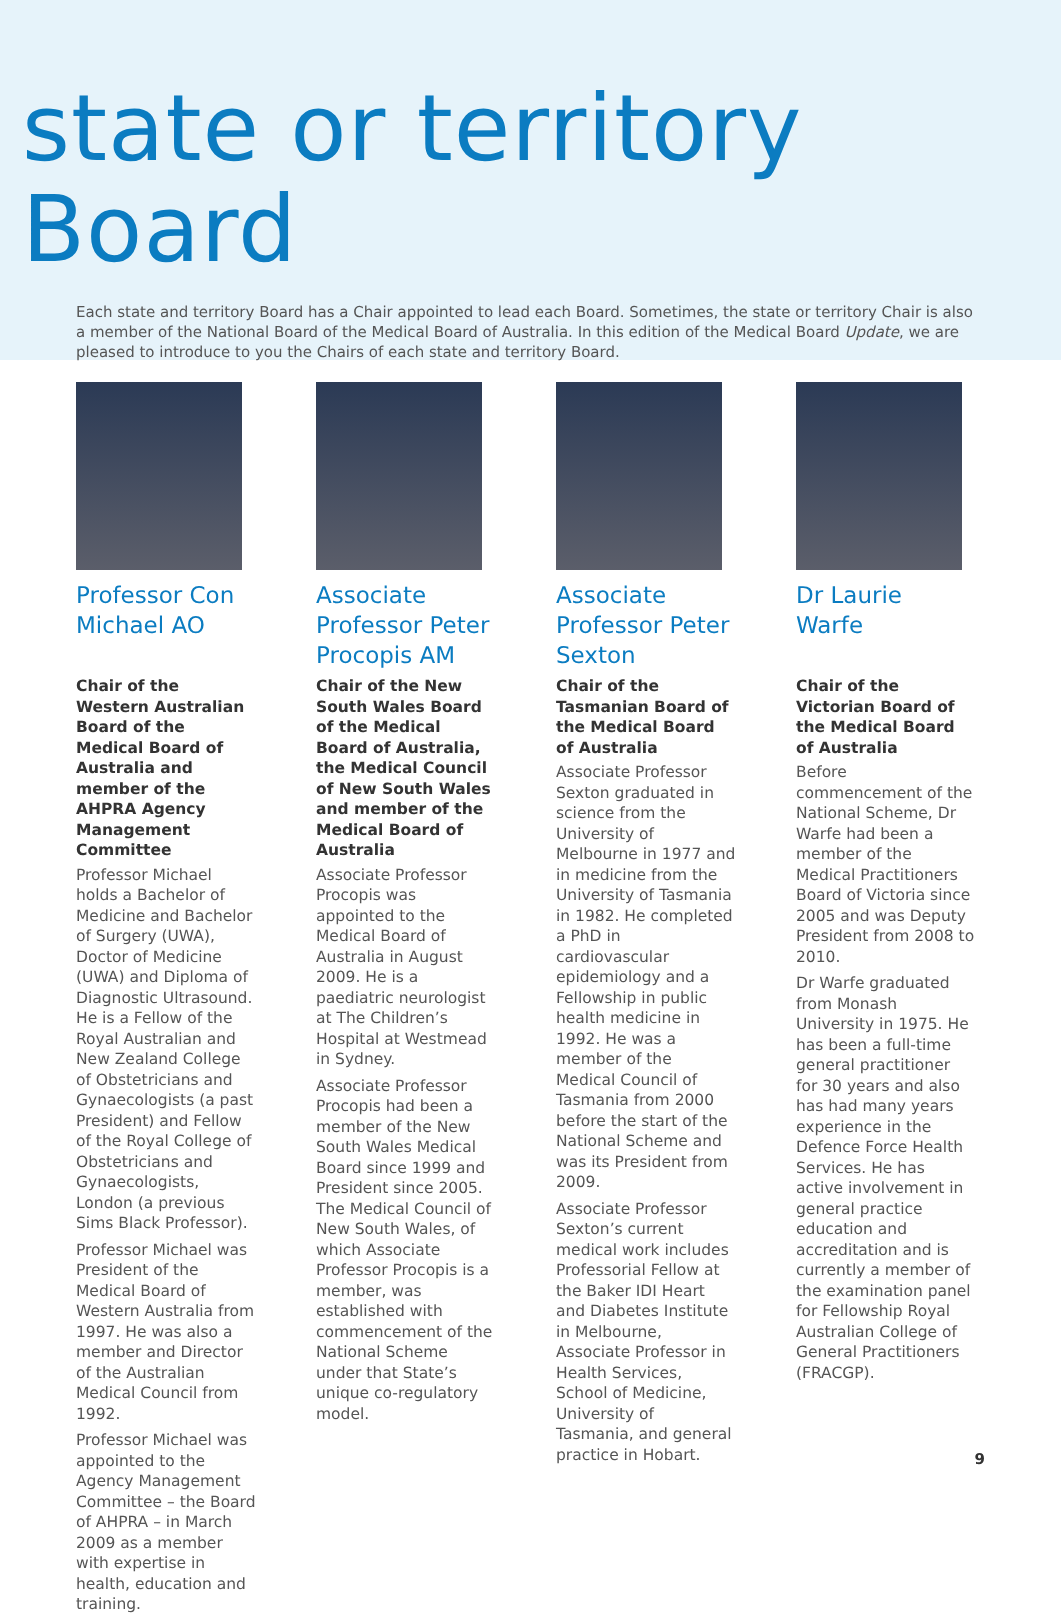state or territory Board
Each state and territory Board has a Chair appointed to lead each Board. Sometimes, the state or territory Chair is also a member of the National Board of the Medical Board of Australia. In this edition of the Medical Board Update, we are pleased to introduce to you the Chairs of each state and territory Board.
Professor Con Michael AO
Chair of the Western Australian Board of the Medical Board of Australia and member of the AHPRA Agency Management Committee
Professor Michael holds a Bachelor of Medicine and Bachelor of Surgery (UWA), Doctor of Medicine (UWA) and Diploma of Diagnostic Ultrasound. He is a Fellow of the Royal Australian and New Zealand College of Obstetricians and Gynaecologists (a past President) and Fellow of the Royal College of Obstetricians and Gynaecologists, London (a previous Sims Black Professor).
Professor Michael was President of the Medical Board of Western Australia from 1997. He was also a member and Director of the Australian Medical Council from 1992.
Professor Michael was appointed to the Agency Management Committee – the Board of AHPRA – in March 2009 as a member with expertise in health, education and training.
Associate Professor Peter Procopis AM
Chair of the New South Wales Board of the Medical Board of Australia, the Medical Council of New South Wales and member of the Medical Board of Australia
Associate Professor Procopis was appointed to the Medical Board of Australia in August 2009. He is a paediatric neurologist at The Children’s Hospital at Westmead in Sydney.
Associate Professor Procopis had been a member of the New South Wales Medical Board since 1999 and President since 2005. The Medical Council of New South Wales, of which Associate Professor Procopis is a member, was established with commencement of the National Scheme under that State’s unique co-regulatory model.
Associate Professor Peter Sexton
Chair of the Tasmanian Board of the Medical Board of Australia
Associate Professor Sexton graduated in science from the University of Melbourne in 1977 and in medicine from the University of Tasmania in 1982. He completed a PhD in cardiovascular epidemiology and a Fellowship in public health medicine in 1992. He was a member of the Medical Council of Tasmania from 2000 before the start of the National Scheme and was its President from 2009.
Associate Professor Sexton’s current medical work includes Professorial Fellow at the Baker IDI Heart and Diabetes Institute in Melbourne, Associate Professor in Health Services, School of Medicine, University of Tasmania, and general practice in Hobart.
Dr Laurie Warfe
Chair of the Victorian Board of the Medical Board of Australia
Before commencement of the National Scheme, Dr Warfe had been a member of the Medical Practitioners Board of Victoria since 2005 and was Deputy President from 2008 to 2010.
Dr Warfe graduated from Monash University in 1975. He has been a full-time general practitioner for 30 years and also has had many years experience in the Defence Force Health Services. He has active involvement in general practice education and accreditation and is currently a member of the examination panel for Fellowship Royal Australian College of General Practitioners (FRACGP).
9